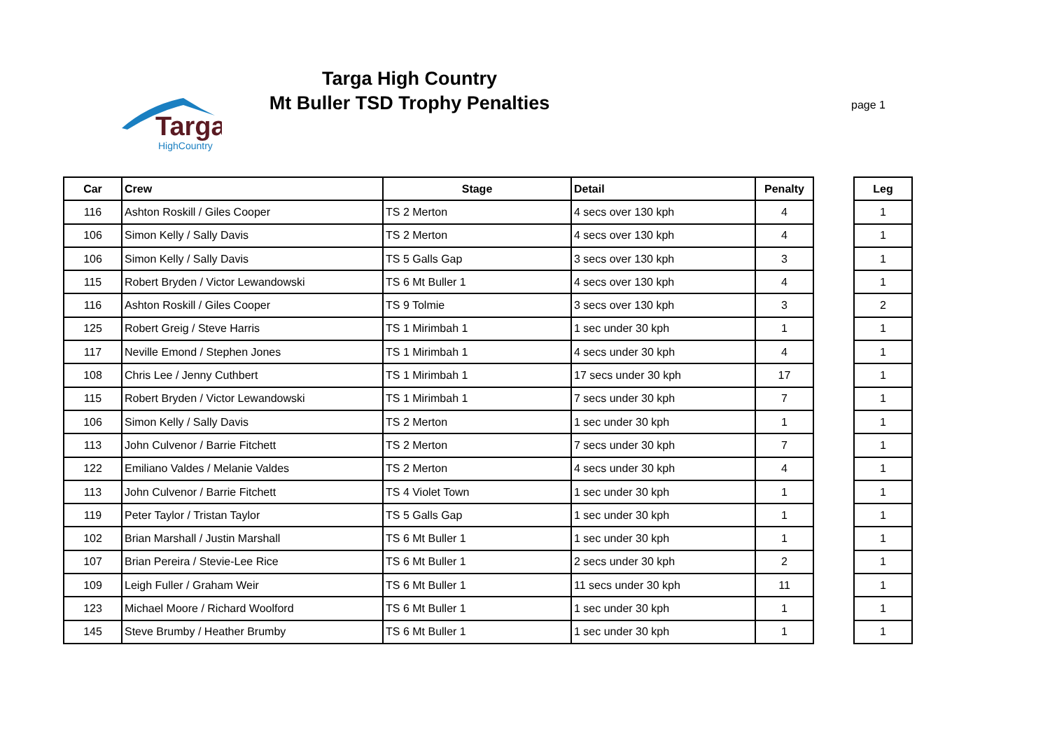Targa
HighCountry
Targa High Country
Mt Buller TSD Trophy Penalties
page 1
| Car | Crew | Stage | Detail | Penalty |
| --- | --- | --- | --- | --- |
| 116 | Ashton Roskill / Giles Cooper | TS 2 Merton | 4 secs over 130 kph | 4 |
| 106 | Simon Kelly / Sally Davis | TS 2 Merton | 4 secs over 130 kph | 4 |
| 106 | Simon Kelly / Sally Davis | TS 5 Galls Gap | 3 secs over 130 kph | 3 |
| 115 | Robert Bryden / Victor Lewandowski | TS 6 Mt Buller 1 | 4 secs over 130 kph | 4 |
| 116 | Ashton Roskill / Giles Cooper | TS 9 Tolmie | 3 secs over 130 kph | 3 |
| 125 | Robert Greig / Steve Harris | TS 1 Mirimbah 1 | 1 sec under 30 kph | 1 |
| 117 | Neville Emond / Stephen Jones | TS 1 Mirimbah 1 | 4 secs under 30 kph | 4 |
| 108 | Chris Lee / Jenny Cuthbert | TS 1 Mirimbah 1 | 17 secs under 30 kph | 17 |
| 115 | Robert Bryden / Victor Lewandowski | TS 1 Mirimbah 1 | 7 secs under 30 kph | 7 |
| 106 | Simon Kelly / Sally Davis | TS 2 Merton | 1 sec under 30 kph | 1 |
| 113 | John Culvenor / Barrie Fitchett | TS 2 Merton | 7 secs under 30 kph | 7 |
| 122 | Emiliano Valdes / Melanie Valdes | TS 2 Merton | 4 secs under 30 kph | 4 |
| 113 | John Culvenor / Barrie Fitchett | TS 4 Violet Town | 1 sec under 30 kph | 1 |
| 119 | Peter Taylor / Tristan Taylor | TS 5 Galls Gap | 1 sec under 30 kph | 1 |
| 102 | Brian Marshall / Justin Marshall | TS 6 Mt Buller 1 | 1 sec under 30 kph | 1 |
| 107 | Brian Pereira / Stevie-Lee Rice | TS 6 Mt Buller 1 | 2 secs under 30 kph | 2 |
| 109 | Leigh Fuller / Graham Weir | TS 6 Mt Buller 1 | 11 secs under 30 kph | 11 |
| 123 | Michael Moore / Richard Woolford | TS 6 Mt Buller 1 | 1 sec under 30 kph | 1 |
| 145 | Steve Brumby / Heather Brumby | TS 6 Mt Buller 1 | 1 sec under 30 kph | 1 |
| Leg |
| --- |
| 1 |
| 1 |
| 1 |
| 1 |
| 2 |
| 1 |
| 1 |
| 1 |
| 1 |
| 1 |
| 1 |
| 1 |
| 1 |
| 1 |
| 1 |
| 1 |
| 1 |
| 1 |
| 1 |